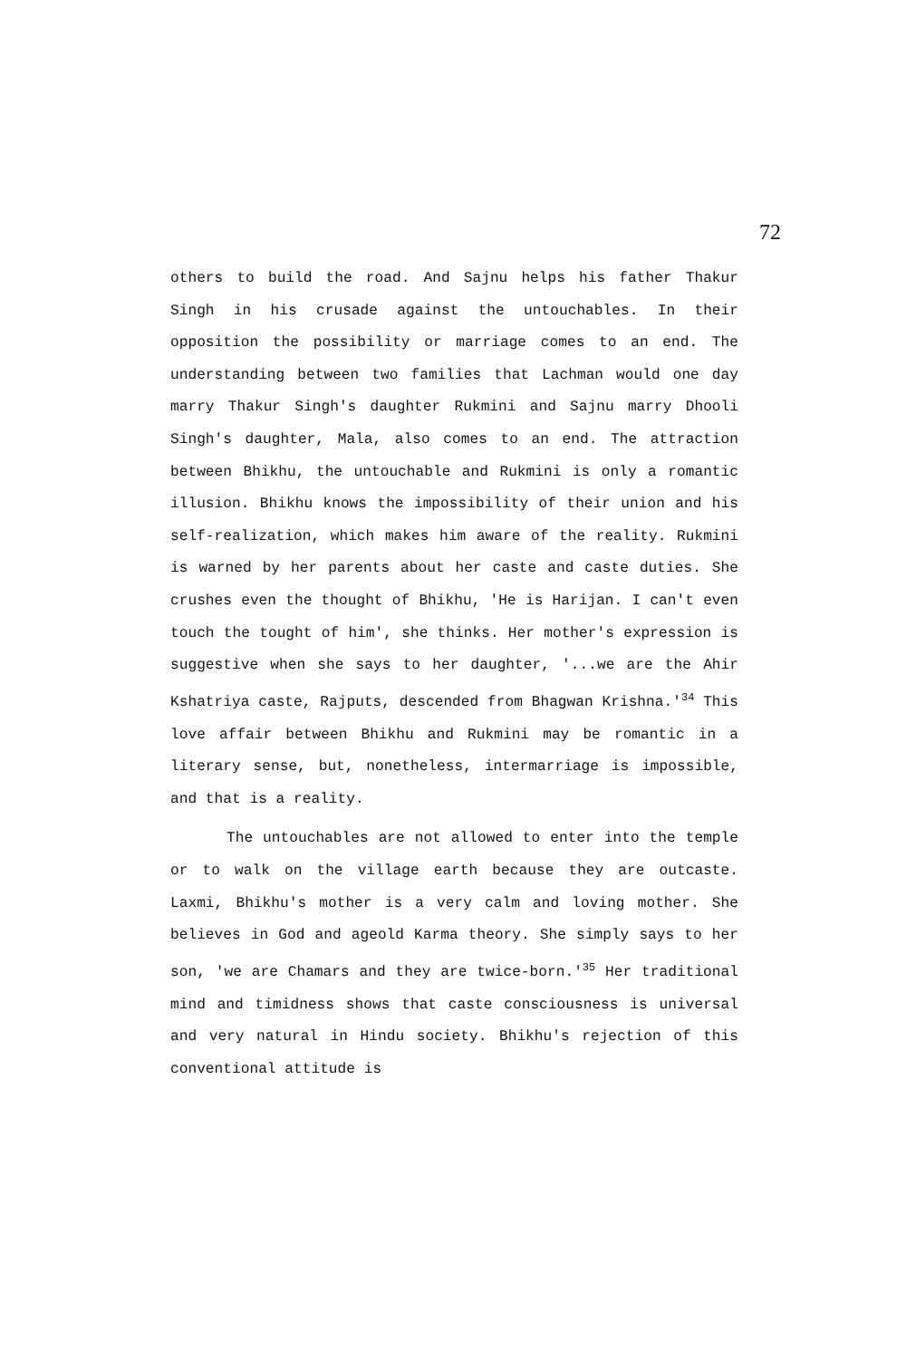72
others to build the road. And Sajnu helps his father Thakur Singh in his crusade against the untouchables. In their opposition the possibility or marriage comes to an end. The understanding between two families that Lachman would one day marry Thakur Singh's daughter Rukmini and Sajnu marry Dhooli Singh's daughter, Mala, also comes to an end. The attraction between Bhikhu, the untouchable and Rukmini is only a romantic illusion. Bhikhu knows the impossibility of their union and his self-realization, which makes him aware of the reality. Rukmini is warned by her parents about her caste and caste duties. She crushes even the thought of Bhikhu, 'He is Harijan. I can't even touch the tought of him', she thinks. Her mother's expression is suggestive when she says to her daughter, '...we are the Ahir Kshatriya caste, Rajputs, descended from Bhagwan Krishna.'<sup>34</sup> This love affair between Bhikhu and Rukmini may be romantic in a literary sense, but, nonetheless, intermarriage is impossible, and that is a reality.
The untouchables are not allowed to enter into the temple or to walk on the village earth because they are outcaste. Laxmi, Bhikhu's mother is a very calm and loving mother. She believes in God and ageold Karma theory. She simply says to her son, 'we are Chamars and they are twice-born.'<sup>35</sup> Her traditional mind and timidness shows that caste consciousness is universal and very natural in Hindu society. Bhikhu's rejection of this conventional attitude is